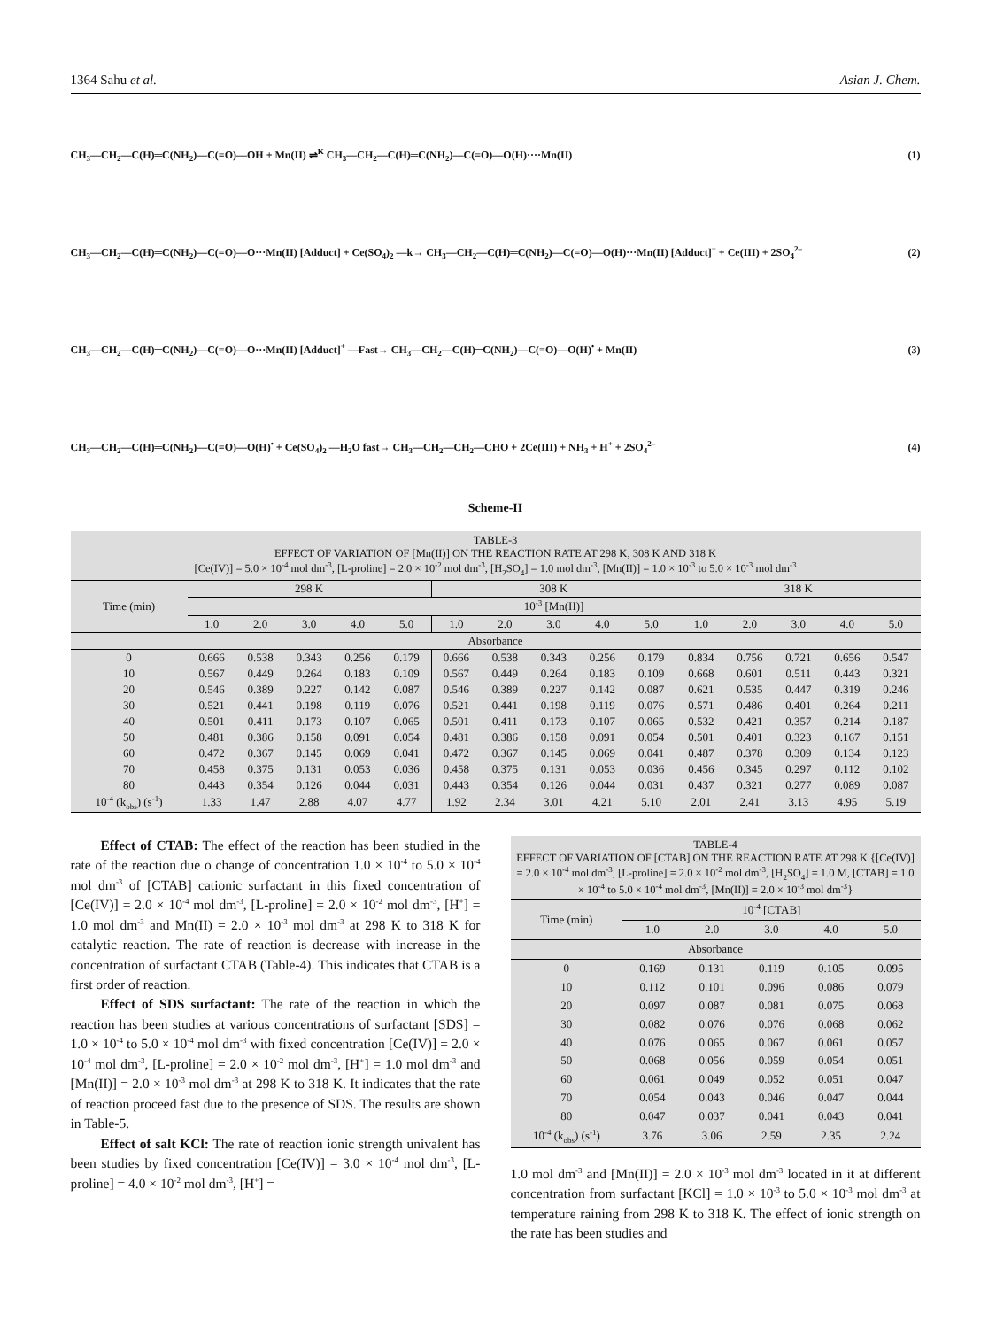1364 Sahu et al. Asian J. Chem.
CH<sub>3</sub>—CH<sub>2</sub>—C(H)═C(NH<sub>2</sub>)—C(=O)—OH + Mn(II) ⇌<sup>K</sup> CH<sub>3</sub>—CH<sub>2</sub>—C(H)═C(NH<sub>2</sub>)—C(=O)—O(H)····Mn(II)
(1)
CH<sub>3</sub>—CH<sub>2</sub>—C(H)═C(NH<sub>2</sub>)—C(=O)—O···Mn(II) [Adduct] + Ce(SO<sub>4</sub>)<sub>2</sub> —k→ CH<sub>3</sub>—CH<sub>2</sub>—C(H)═C(NH<sub>2</sub>)—C(=O)—O(H)···Mn(II) [Adduct]<sup>+</sup> + Ce(III) + 2SO<sub>4</sub><sup>2–</sup>
(2)
CH<sub>3</sub>—CH<sub>2</sub>—C(H)═C(NH<sub>2</sub>)—C(=O)—O···Mn(II) [Adduct]<sup>+</sup> —Fast→ CH<sub>3</sub>—CH<sub>2</sub>—C(H)═C(NH<sub>2</sub>)—C(=O)—O(H)<sup>•</sup> + Mn(II)
(3)
CH<sub>3</sub>—CH<sub>2</sub>—C(H)═C(NH<sub>2</sub>)—C(=O)—O(H)<sup>•</sup> + Ce(SO<sub>4</sub>)<sub>2</sub> —H<sub>2</sub>O fast→ CH<sub>3</sub>—CH<sub>2</sub>—CH<sub>2</sub>—CHO + 2Ce(III) + NH<sub>3</sub> + H<sup>+</sup> + 2SO<sub>4</sub><sup>2–</sup>
(4)
Scheme-II
| TABLE-3 EFFECT OF VARIATION OF [Mn(II)] ON THE REACTION RATE AT 298 K, 308 K AND 318 K [Ce(IV)] = 5.0 × 10<sup>-4</sup> mol dm<sup>-3</sup>, [L-proline] = 2.0 × 10<sup>-2</sup> mol dm<sup>-3</sup>, [H<sub>2</sub>SO<sub>4</sub>] = 1.0 mol dm<sup>-3</sup>, [Mn(II)] = 1.0 × 10<sup>-3</sup> to 5.0 × 10<sup>-3</sup> mol dm<sup>-3</sup> | | | | | | | | | | | | | | | |
| Time (min) | 298 K | | | | | 308 K | | | | | 318 K | | | | |
| | 10<sup>-3</sup> [Mn(II)] | | | | | | | | | | | | | | |
| | 1.0 | 2.0 | 3.0 | 4.0 | 5.0 | 1.0 | 2.0 | 3.0 | 4.0 | 5.0 | 1.0 | 2.0 | 3.0 | 4.0 | 5.0 |
| Absorbance | | | | | | | | | | | | | | | |
| 0 | 0.666 | 0.538 | 0.343 | 0.256 | 0.179 | 0.666 | 0.538 | 0.343 | 0.256 | 0.179 | 0.834 | 0.756 | 0.721 | 0.656 | 0.547 |
| 10 | 0.567 | 0.449 | 0.264 | 0.183 | 0.109 | 0.567 | 0.449 | 0.264 | 0.183 | 0.109 | 0.668 | 0.601 | 0.511 | 0.443 | 0.321 |
| 20 | 0.546 | 0.389 | 0.227 | 0.142 | 0.087 | 0.546 | 0.389 | 0.227 | 0.142 | 0.087 | 0.621 | 0.535 | 0.447 | 0.319 | 0.246 |
| 30 | 0.521 | 0.441 | 0.198 | 0.119 | 0.076 | 0.521 | 0.441 | 0.198 | 0.119 | 0.076 | 0.571 | 0.486 | 0.401 | 0.264 | 0.211 |
| 40 | 0.501 | 0.411 | 0.173 | 0.107 | 0.065 | 0.501 | 0.411 | 0.173 | 0.107 | 0.065 | 0.532 | 0.421 | 0.357 | 0.214 | 0.187 |
| 50 | 0.481 | 0.386 | 0.158 | 0.091 | 0.054 | 0.481 | 0.386 | 0.158 | 0.091 | 0.054 | 0.501 | 0.401 | 0.323 | 0.167 | 0.151 |
| 60 | 0.472 | 0.367 | 0.145 | 0.069 | 0.041 | 0.472 | 0.367 | 0.145 | 0.069 | 0.041 | 0.487 | 0.378 | 0.309 | 0.134 | 0.123 |
| 70 | 0.458 | 0.375 | 0.131 | 0.053 | 0.036 | 0.458 | 0.375 | 0.131 | 0.053 | 0.036 | 0.456 | 0.345 | 0.297 | 0.112 | 0.102 |
| 80 | 0.443 | 0.354 | 0.126 | 0.044 | 0.031 | 0.443 | 0.354 | 0.126 | 0.044 | 0.031 | 0.437 | 0.321 | 0.277 | 0.089 | 0.087 |
| 10<sup>-4</sup> (k<sub>obs</sub>) (s<sup>-1</sup>) | 1.33 | 1.47 | 2.88 | 4.07 | 4.77 | 1.92 | 2.34 | 3.01 | 4.21 | 5.10 | 2.01 | 2.41 | 3.13 | 4.95 | 5.19 |
Effect of CTAB: The effect of the reaction has been studied in the rate of the reaction due o change of concentration 1.0 × 10<sup>-4</sup> to 5.0 × 10<sup>-4</sup> mol dm<sup>-3</sup> of [CTAB] cationic surfactant in this fixed concentration of [Ce(IV)] = 2.0 × 10<sup>-4</sup> mol dm<sup>-3</sup>, [L-proline] = 2.0 × 10<sup>-2</sup> mol dm<sup>-3</sup>, [H<sup>+</sup>] = 1.0 mol dm<sup>-3</sup> and Mn(II) = 2.0 × 10<sup>-3</sup> mol dm<sup>-3</sup> at 298 K to 318 K for catalytic reaction. The rate of reaction is decrease with increase in the concentration of surfactant CTAB (Table-4). This indicates that CTAB is a first order of reaction.
Effect of SDS surfactant: The rate of the reaction in which the reaction has been studies at various concentrations of surfactant [SDS] = 1.0 × 10<sup>-4</sup> to 5.0 × 10<sup>-4</sup> mol dm<sup>-3</sup> with fixed concentration [Ce(IV)] = 2.0 × 10<sup>-4</sup> mol dm<sup>-3</sup>, [L-proline] = 2.0 × 10<sup>-2</sup> mol dm<sup>-3</sup>, [H<sup>+</sup>] = 1.0 mol dm<sup>-3</sup> and [Mn(II)] = 2.0 × 10<sup>-3</sup> mol dm<sup>-3</sup> at 298 K to 318 K. It indicates that the rate of reaction proceed fast due to the presence of SDS. The results are shown in Table-5.
Effect of salt KCl: The rate of reaction ionic strength univalent has been studies by fixed concentration [Ce(IV)] = 3.0 × 10<sup>-4</sup> mol dm<sup>-3</sup>, [L-proline] = 4.0 × 10<sup>-2</sup> mol dm<sup>-3</sup>, [H<sup>+</sup>] =
| TABLE-4 EFFECT OF VARIATION OF [CTAB] ON THE REACTION RATE AT 298 K {[Ce(IV)] = 2.0 × 10<sup>-4</sup> mol dm<sup>-3</sup>, [L-proline] = 2.0 × 10<sup>-2</sup> mol dm<sup>-3</sup>, [H<sub>2</sub>SO<sub>4</sub>] = 1.0 M, [CTAB] = 1.0 × 10<sup>-4</sup> to 5.0 × 10<sup>-4</sup> mol dm<sup>-3</sup>, [Mn(II)] = 2.0 × 10<sup>-3</sup> mol dm<sup>-3</sup>} | | | | | |
| Time (min) | 10<sup>-4</sup> [CTAB] | | | | |
| | 1.0 | 2.0 | 3.0 | 4.0 | 5.0 |
| Absorbance | | | | | |
| 0 | 0.169 | 0.131 | 0.119 | 0.105 | 0.095 |
| 10 | 0.112 | 0.101 | 0.096 | 0.086 | 0.079 |
| 20 | 0.097 | 0.087 | 0.081 | 0.075 | 0.068 |
| 30 | 0.082 | 0.076 | 0.076 | 0.068 | 0.062 |
| 40 | 0.076 | 0.065 | 0.067 | 0.061 | 0.057 |
| 50 | 0.068 | 0.056 | 0.059 | 0.054 | 0.051 |
| 60 | 0.061 | 0.049 | 0.052 | 0.051 | 0.047 |
| 70 | 0.054 | 0.043 | 0.046 | 0.047 | 0.044 |
| 80 | 0.047 | 0.037 | 0.041 | 0.043 | 0.041 |
| 10<sup>-4</sup> (k<sub>obs</sub>) (s<sup>-1</sup>) | 3.76 | 3.06 | 2.59 | 2.35 | 2.24 |
1.0 mol dm<sup>-3</sup> and [Mn(II)] = 2.0 × 10<sup>-3</sup> mol dm<sup>-3</sup> located in it at different concentration from surfactant [KCl] = 1.0 × 10<sup>-3</sup> to 5.0 × 10<sup>-3</sup> mol dm<sup>-3</sup> at temperature raining from 298 K to 318 K. The effect of ionic strength on the rate has been studies and